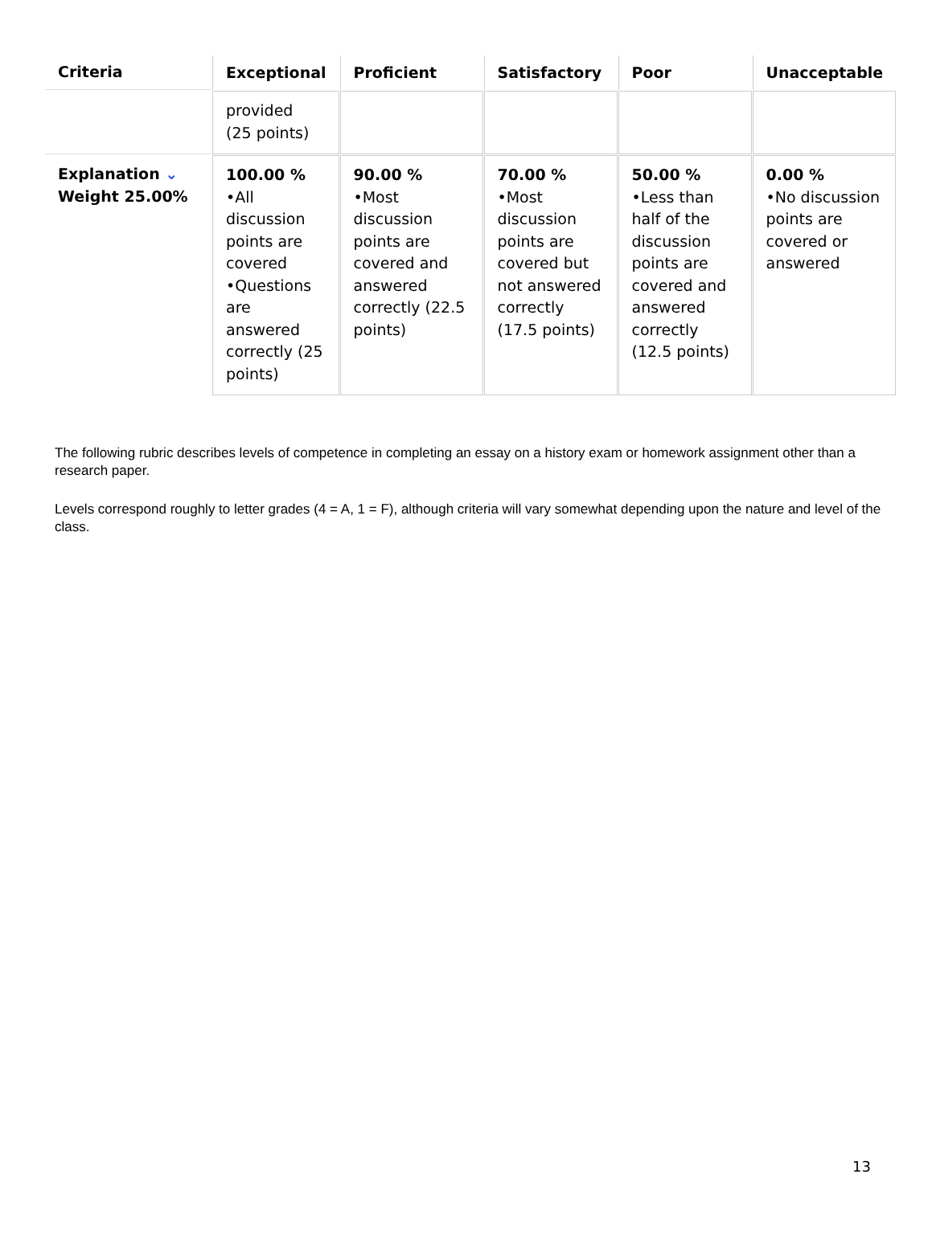| Criteria | Exceptional | Proficient | Satisfactory | Poor | Unacceptable |
| --- | --- | --- | --- | --- | --- |
| | provided (25 points) | | | | |
| Explanation ⌄ Weight 25.00% | 100.00 % •All discussion points are covered •Questions are answered correctly (25 points) | 90.00 % •Most discussion points are covered and answered correctly (22.5 points) | 70.00 % •Most discussion points are covered but not answered correctly (17.5 points) | 50.00 % •Less than half of the discussion points are covered and answered correctly (12.5 points) | 0.00 % •No discussion points are covered or answered |
The following rubric describes levels of competence in completing an essay on a history exam or homework assignment other than a research paper.
Levels correspond roughly to letter grades (4 = A, 1 = F), although criteria will vary somewhat depending upon the nature and level of the class.
13